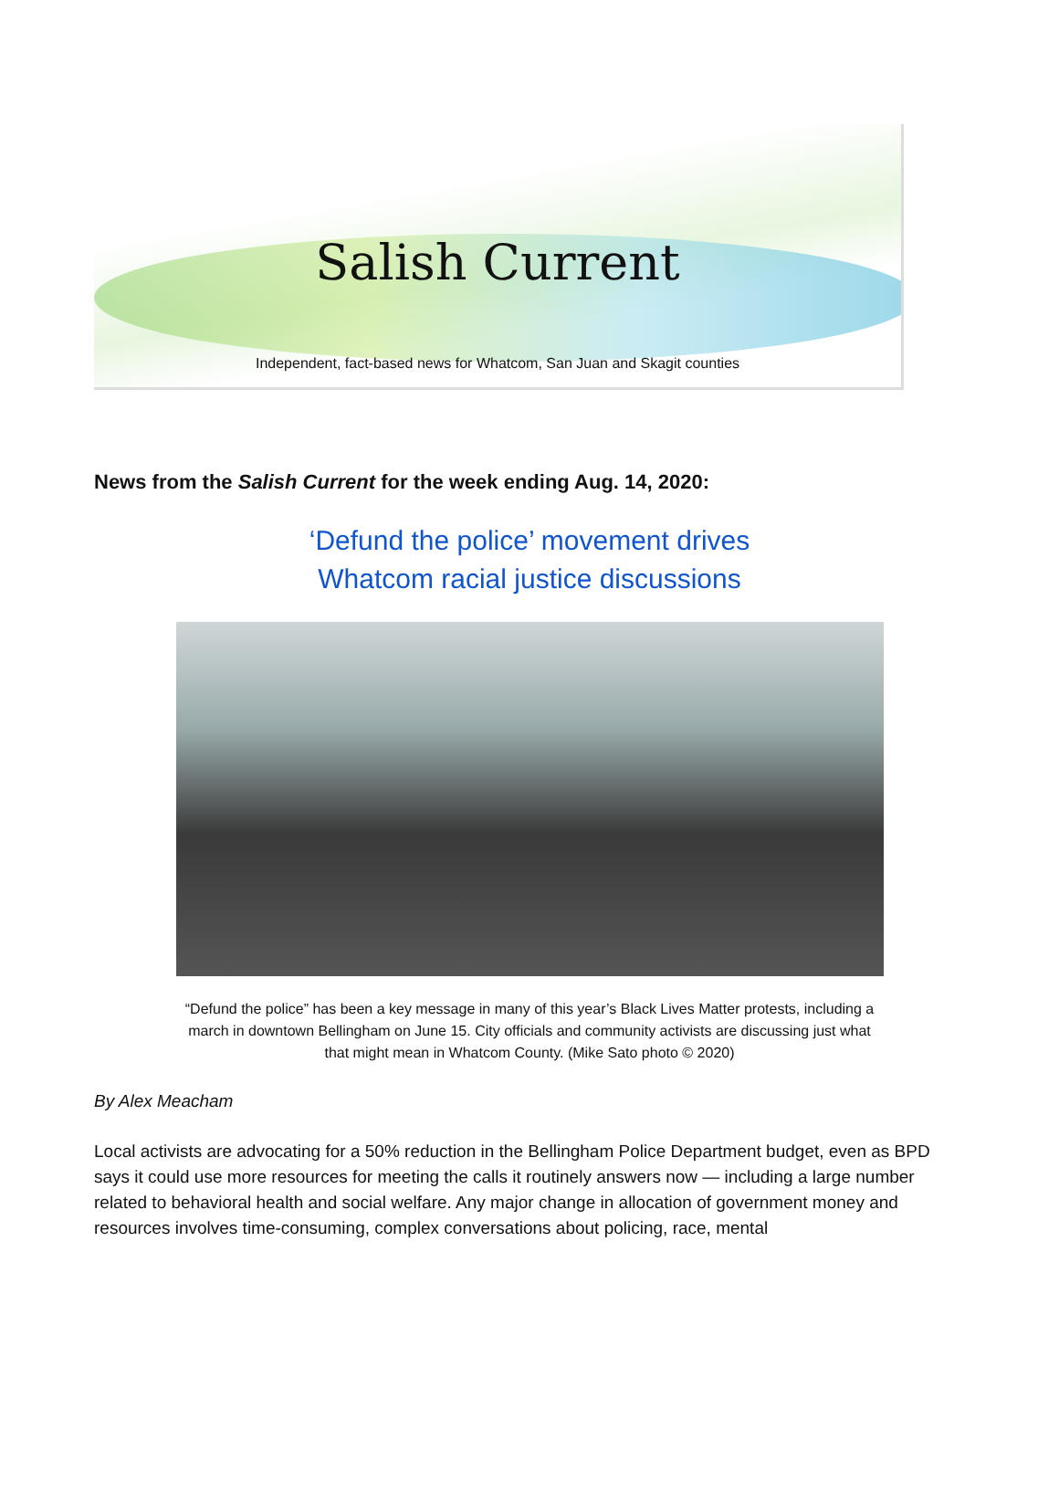Salish Current
Independent, fact-based news for Whatcom, San Juan and Skagit counties
News from the Salish Current for the week ending Aug. 14, 2020:
‘Defund the police’ movement drives
Whatcom racial justice discussions
“Defund the police” has been a key message in many of this year’s Black Lives Matter protests, including a march in downtown Bellingham on June 15. City officials and community activists are discussing just what that might mean in Whatcom County. (Mike Sato photo © 2020)
By Alex Meacham
Local activists are advocating for a 50% reduction in the Bellingham Police Department budget, even as BPD says it could use more resources for meeting the calls it routinely answers now — including a large number related to behavioral health and social welfare. Any major change in allocation of government money and resources involves time-consuming, complex conversations about policing, race, mental